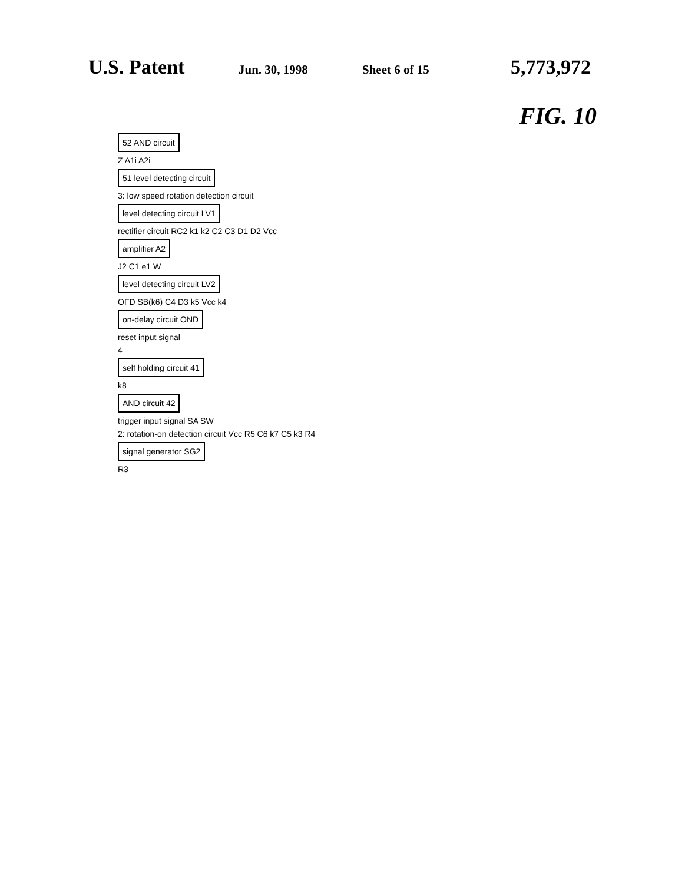U.S. Patent
Jun. 30, 1998 Sheet 6 of 15
5,773,972
FIG. 10
52 AND circuit
Z A1i A2i
51 level detecting circuit
3: low speed rotation detection circuit
level detecting circuit LV1
rectifier circuit RC2 k1 k2 C2 C3 D1 D2 Vcc
amplifier A2
J2 C1 e1 W
level detecting circuit LV2
OFD SB(k6) C4 D3 k5 Vcc k4
on-delay circuit OND
reset input signal
4
self holding circuit 41
k8
AND circuit 42
trigger input signal SA SW
2: rotation-on detection circuit Vcc R5 C6 k7 C5 k3 R4
signal generator SG2
R3